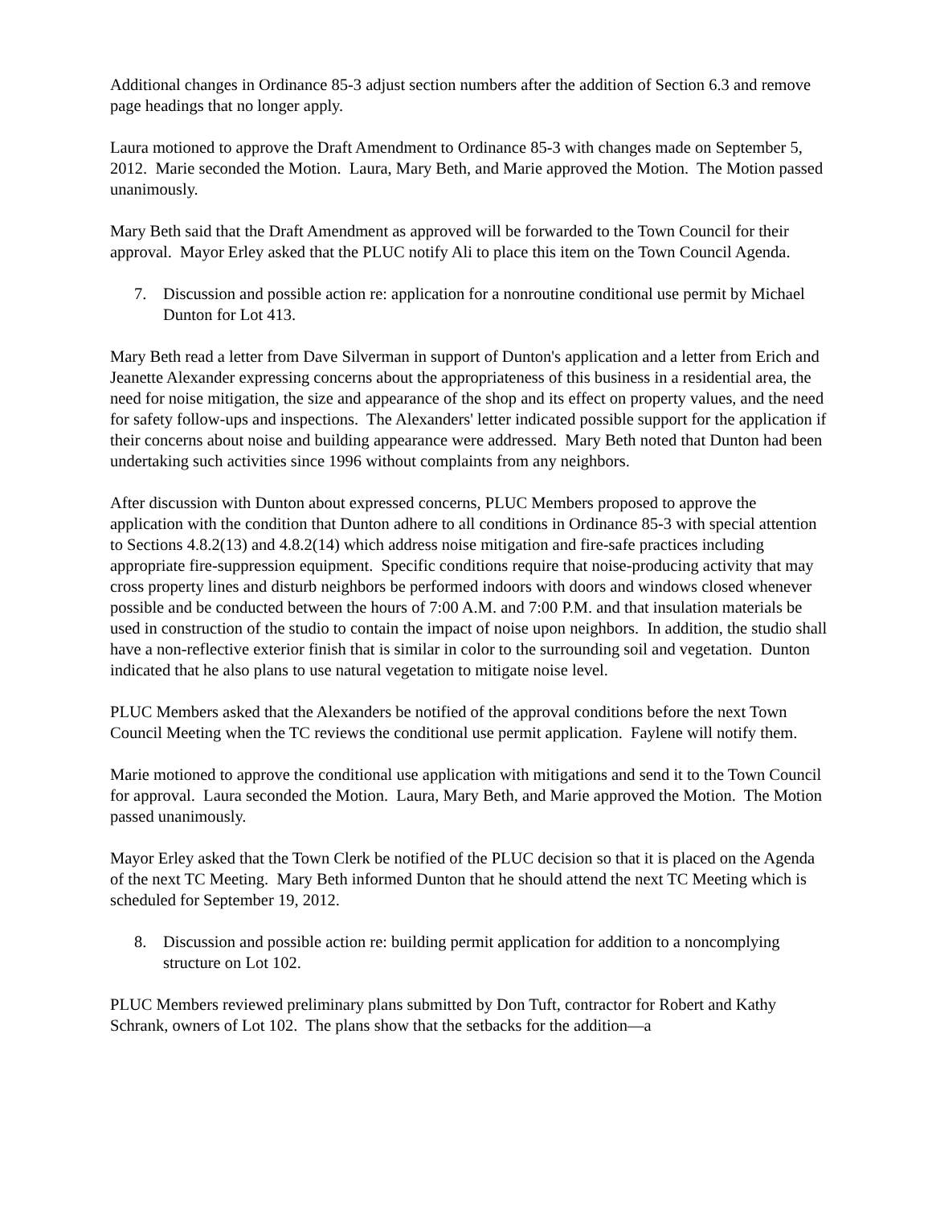Additional changes in Ordinance 85-3 adjust section numbers after the addition of Section 6.3 and remove page headings that no longer apply.
Laura motioned to approve the Draft Amendment to Ordinance 85-3 with changes made on September 5, 2012. Marie seconded the Motion. Laura, Mary Beth, and Marie approved the Motion. The Motion passed unanimously.
Mary Beth said that the Draft Amendment as approved will be forwarded to the Town Council for their approval. Mayor Erley asked that the PLUC notify Ali to place this item on the Town Council Agenda.
7. Discussion and possible action re: application for a nonroutine conditional use permit by Michael Dunton for Lot 413.
Mary Beth read a letter from Dave Silverman in support of Dunton's application and a letter from Erich and Jeanette Alexander expressing concerns about the appropriateness of this business in a residential area, the need for noise mitigation, the size and appearance of the shop and its effect on property values, and the need for safety follow-ups and inspections. The Alexanders' letter indicated possible support for the application if their concerns about noise and building appearance were addressed. Mary Beth noted that Dunton had been undertaking such activities since 1996 without complaints from any neighbors.
After discussion with Dunton about expressed concerns, PLUC Members proposed to approve the application with the condition that Dunton adhere to all conditions in Ordinance 85-3 with special attention to Sections 4.8.2(13) and 4.8.2(14) which address noise mitigation and fire-safe practices including appropriate fire-suppression equipment. Specific conditions require that noise-producing activity that may cross property lines and disturb neighbors be performed indoors with doors and windows closed whenever possible and be conducted between the hours of 7:00 A.M. and 7:00 P.M. and that insulation materials be used in construction of the studio to contain the impact of noise upon neighbors. In addition, the studio shall have a non-reflective exterior finish that is similar in color to the surrounding soil and vegetation. Dunton indicated that he also plans to use natural vegetation to mitigate noise level.
PLUC Members asked that the Alexanders be notified of the approval conditions before the next Town Council Meeting when the TC reviews the conditional use permit application. Faylene will notify them.
Marie motioned to approve the conditional use application with mitigations and send it to the Town Council for approval. Laura seconded the Motion. Laura, Mary Beth, and Marie approved the Motion. The Motion passed unanimously.
Mayor Erley asked that the Town Clerk be notified of the PLUC decision so that it is placed on the Agenda of the next TC Meeting. Mary Beth informed Dunton that he should attend the next TC Meeting which is scheduled for September 19, 2012.
8. Discussion and possible action re: building permit application for addition to a noncomplying structure on Lot 102.
PLUC Members reviewed preliminary plans submitted by Don Tuft, contractor for Robert and Kathy Schrank, owners of Lot 102. The plans show that the setbacks for the addition—a